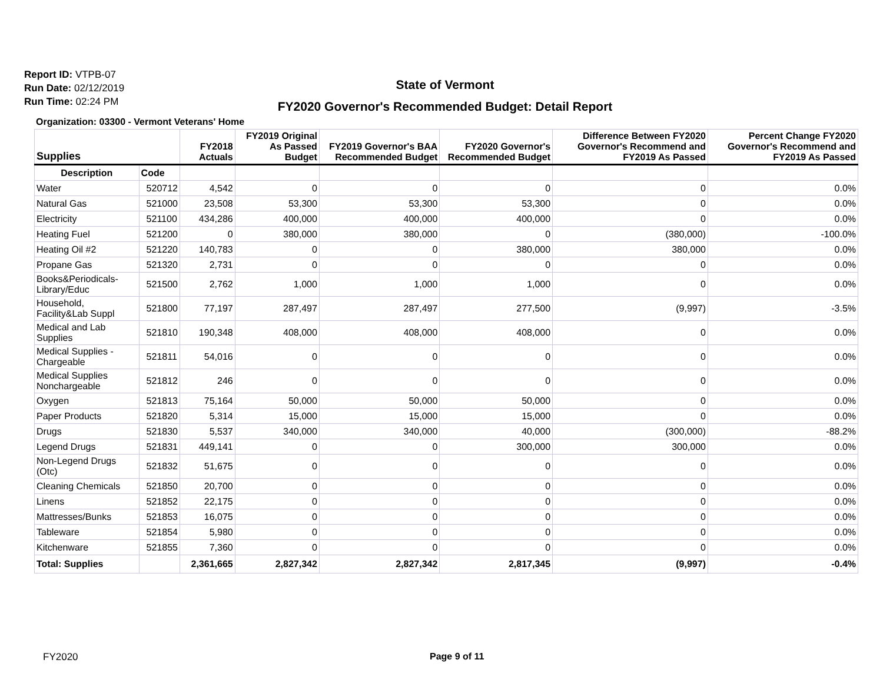Report ID: VTPB-07
Run Date: 02/12/2019
Run Time: 02:24 PM
State of Vermont
FY2020 Governor's Recommended Budget: Detail Report
Organization: 03300 - Vermont Veterans' Home
| Supplies | | FY2018 Actuals | FY2019 Original As Passed Budget | FY2019 Governor's BAA Recommended Budget | FY2020 Governor's Recommended Budget | Difference Between FY2020 Governor's Recommend and FY2019 As Passed | Percent Change FY2020 Governor's Recommend and FY2019 As Passed |
| --- | --- | --- | --- | --- | --- | --- | --- |
| Description | Code | | | | | | |
| Water | 520712 | 4,542 | 0 | 0 | 0 | 0 | 0.0% |
| Natural Gas | 521000 | 23,508 | 53,300 | 53,300 | 53,300 | 0 | 0.0% |
| Electricity | 521100 | 434,286 | 400,000 | 400,000 | 400,000 | 0 | 0.0% |
| Heating Fuel | 521200 | 0 | 380,000 | 380,000 | 0 | (380,000) | -100.0% |
| Heating Oil #2 | 521220 | 140,783 | 0 | 0 | 380,000 | 380,000 | 0.0% |
| Propane Gas | 521320 | 2,731 | 0 | 0 | 0 | 0 | 0.0% |
| Books&Periodicals-Library/Educ | 521500 | 2,762 | 1,000 | 1,000 | 1,000 | 0 | 0.0% |
| Household, Facility&Lab Suppl | 521800 | 77,197 | 287,497 | 287,497 | 277,500 | (9,997) | -3.5% |
| Medical and Lab Supplies | 521810 | 190,348 | 408,000 | 408,000 | 408,000 | 0 | 0.0% |
| Medical Supplies - Chargeable | 521811 | 54,016 | 0 | 0 | 0 | 0 | 0.0% |
| Medical Supplies Nonchargeable | 521812 | 246 | 0 | 0 | 0 | 0 | 0.0% |
| Oxygen | 521813 | 75,164 | 50,000 | 50,000 | 50,000 | 0 | 0.0% |
| Paper Products | 521820 | 5,314 | 15,000 | 15,000 | 15,000 | 0 | 0.0% |
| Drugs | 521830 | 5,537 | 340,000 | 340,000 | 40,000 | (300,000) | -88.2% |
| Legend Drugs | 521831 | 449,141 | 0 | 0 | 300,000 | 300,000 | 0.0% |
| Non-Legend Drugs (Otc) | 521832 | 51,675 | 0 | 0 | 0 | 0 | 0.0% |
| Cleaning Chemicals | 521850 | 20,700 | 0 | 0 | 0 | 0 | 0.0% |
| Linens | 521852 | 22,175 | 0 | 0 | 0 | 0 | 0.0% |
| Mattresses/Bunks | 521853 | 16,075 | 0 | 0 | 0 | 0 | 0.0% |
| Tableware | 521854 | 5,980 | 0 | 0 | 0 | 0 | 0.0% |
| Kitchenware | 521855 | 7,360 | 0 | 0 | 0 | 0 | 0.0% |
| Total: Supplies | | 2,361,665 | 2,827,342 | 2,827,342 | 2,817,345 | (9,997) | -0.4% |
FY2020 Page 9 of 11